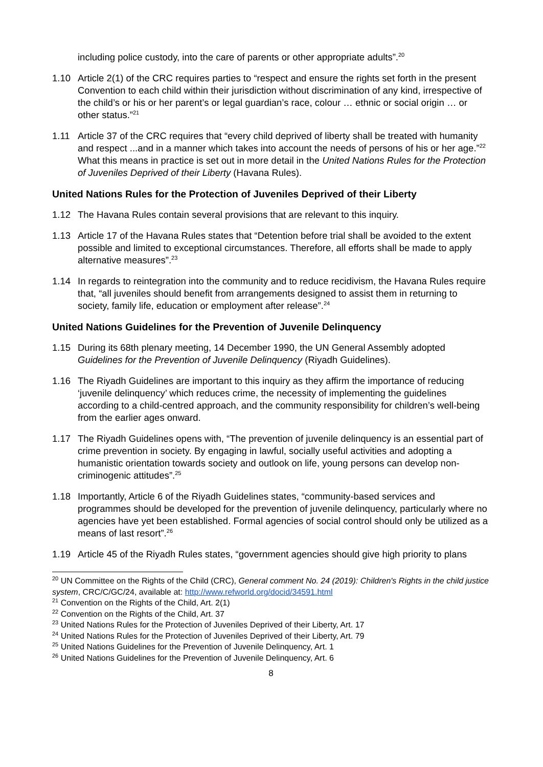including police custody, into the care of parents or other appropriate adults”.<sup>20</sup>
1.10 Article 2(1) of the CRC requires parties to “respect and ensure the rights set forth in the present Convention to each child within their jurisdiction without discrimination of any kind, irrespective of the child’s or his or her parent’s or legal guardian’s race, colour … ethnic or social origin … or other status.”<sup>21</sup>
1.11 Article 37 of the CRC requires that “every child deprived of liberty shall be treated with humanity and respect ...and in a manner which takes into account the needs of persons of his or her age.”<sup>22</sup> What this means in practice is set out in more detail in the United Nations Rules for the Protection of Juveniles Deprived of their Liberty (Havana Rules).
United Nations Rules for the Protection of Juveniles Deprived of their Liberty
1.12 The Havana Rules contain several provisions that are relevant to this inquiry.
1.13 Article 17 of the Havana Rules states that “Detention before trial shall be avoided to the extent possible and limited to exceptional circumstances. Therefore, all efforts shall be made to apply alternative measures”.<sup>23</sup>
1.14 In regards to reintegration into the community and to reduce recidivism, the Havana Rules require that, “all juveniles should benefit from arrangements designed to assist them in returning to society, family life, education or employment after release”.<sup>24</sup>
United Nations Guidelines for the Prevention of Juvenile Delinquency
1.15 During its 68th plenary meeting, 14 December 1990, the UN General Assembly adopted Guidelines for the Prevention of Juvenile Delinquency (Riyadh Guidelines).
1.16 The Riyadh Guidelines are important to this inquiry as they affirm the importance of reducing ‘juvenile delinquency’ which reduces crime, the necessity of implementing the guidelines according to a child-centred approach, and the community responsibility for children’s well-being from the earlier ages onward.
1.17 The Riyadh Guidelines opens with, “The prevention of juvenile delinquency is an essential part of crime prevention in society. By engaging in lawful, socially useful activities and adopting a humanistic orientation towards society and outlook on life, young persons can develop non-criminogenic attitudes”.<sup>25</sup>
1.18 Importantly, Article 6 of the Riyadh Guidelines states, “community-based services and programmes should be developed for the prevention of juvenile delinquency, particularly where no agencies have yet been established. Formal agencies of social control should only be utilized as a means of last resort”.<sup>26</sup>
1.19 Article 45 of the Riyadh Rules states, “government agencies should give high priority to plans
<sup>20</sup> UN Committee on the Rights of the Child (CRC), General comment No. 24 (2019): Children's Rights in the child justice system, CRC/C/GC/24, available at: http://www.refworld.org/docid/34591.html
<sup>21</sup> Convention on the Rights of the Child, Art. 2(1)
<sup>22</sup> Convention on the Rights of the Child, Art. 37
<sup>23</sup> United Nations Rules for the Protection of Juveniles Deprived of their Liberty, Art. 17
<sup>24</sup> United Nations Rules for the Protection of Juveniles Deprived of their Liberty, Art. 79
<sup>25</sup> United Nations Guidelines for the Prevention of Juvenile Delinquency, Art. 1
<sup>26</sup> United Nations Guidelines for the Prevention of Juvenile Delinquency, Art. 6
8